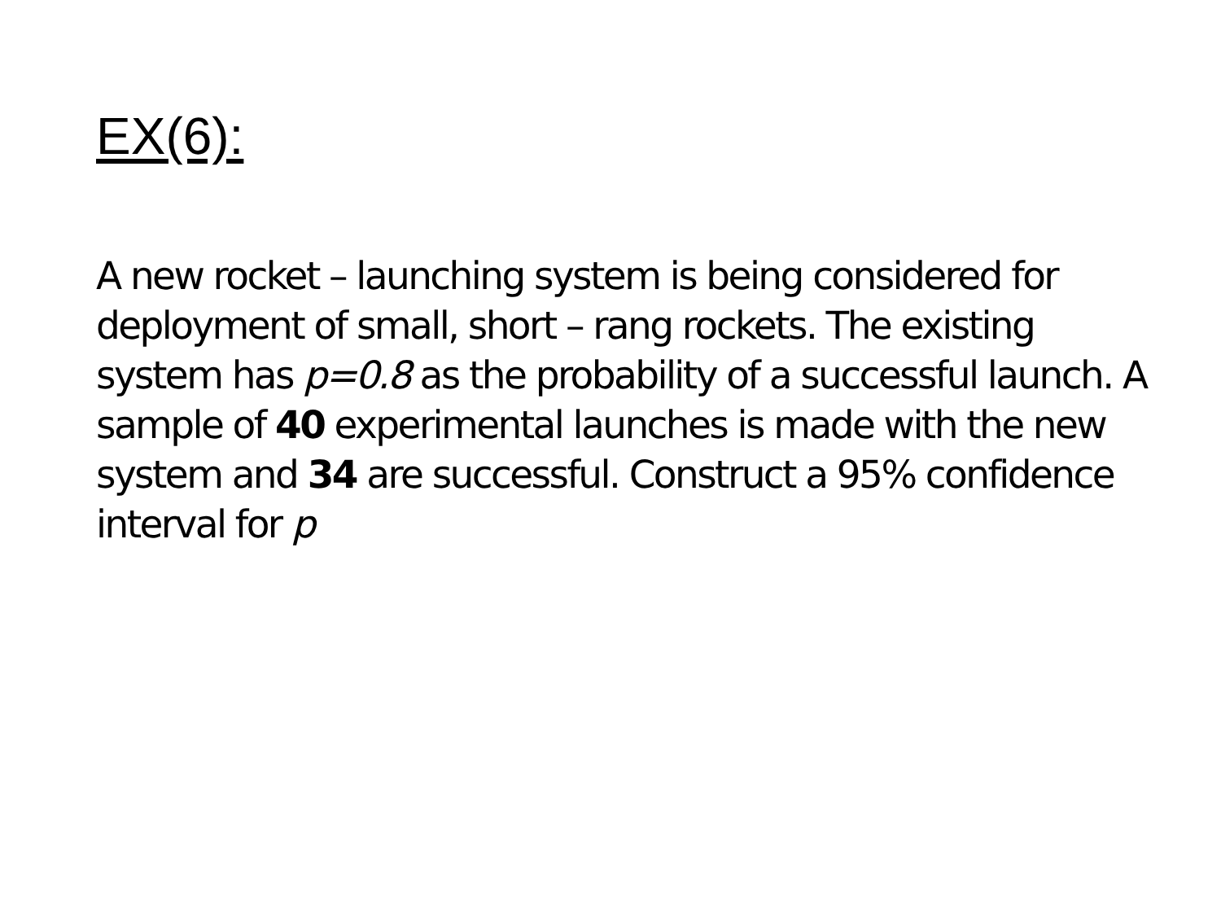EX(6):
A new rocket – launching system is being considered for deployment of small, short – rang rockets. The existing system has p=0.8 as the probability of a successful launch. A sample of 40 experimental launches is made with the new system and 34 are successful. Construct a 95% confidence interval for p